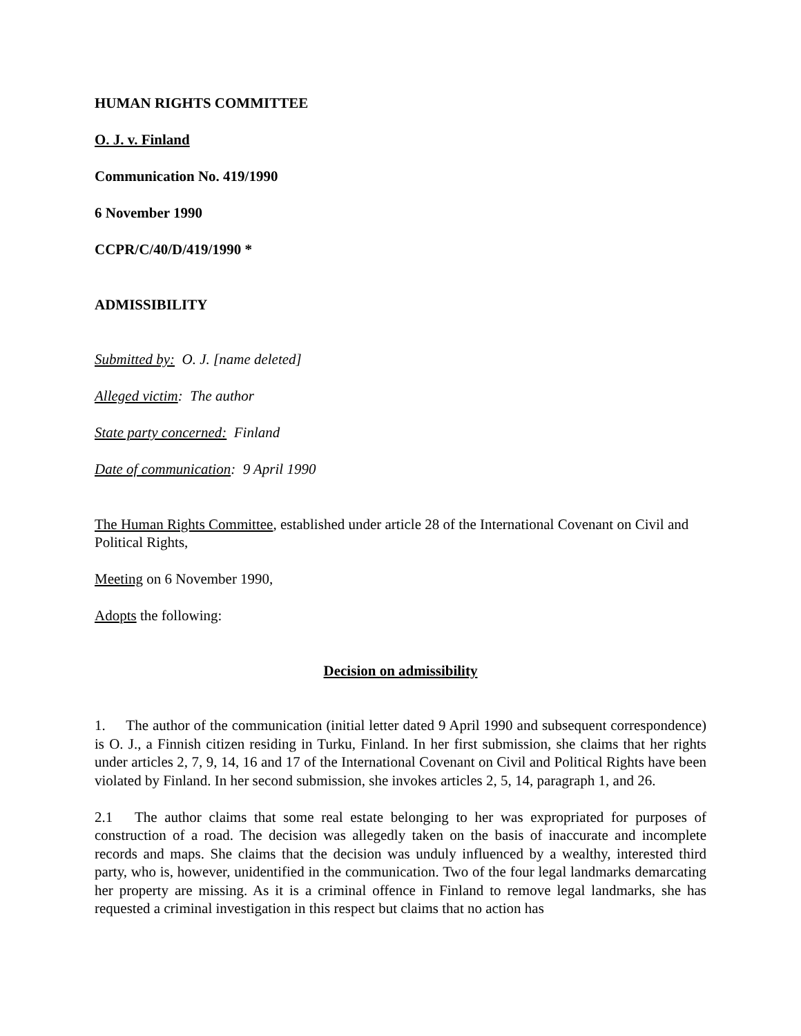HUMAN RIGHTS COMMITTEE
O. J. v. Finland
Communication No. 419/1990
6 November 1990
CCPR/C/40/D/419/1990 *
ADMISSIBILITY
Submitted by: O. J. [name deleted]
Alleged victim: The author
State party concerned: Finland
Date of communication: 9 April 1990
The Human Rights Committee, established under article 28 of the International Covenant on Civil and Political Rights,
Meeting on 6 November 1990,
Adopts the following:
Decision on admissibility
1. The author of the communication (initial letter dated 9 April 1990 and subsequent correspondence) is O. J., a Finnish citizen residing in Turku, Finland. In her first submission, she claims that her rights under articles 2, 7, 9, 14, 16 and 17 of the International Covenant on Civil and Political Rights have been violated by Finland. In her second submission, she invokes articles 2, 5, 14, paragraph 1, and 26.
2.1 The author claims that some real estate belonging to her was expropriated for purposes of construction of a road. The decision was allegedly taken on the basis of inaccurate and incomplete records and maps. She claims that the decision was unduly influenced by a wealthy, interested third party, who is, however, unidentified in the communication. Two of the four legal landmarks demarcating her property are missing. As it is a criminal offence in Finland to remove legal landmarks, she has requested a criminal investigation in this respect but claims that no action has